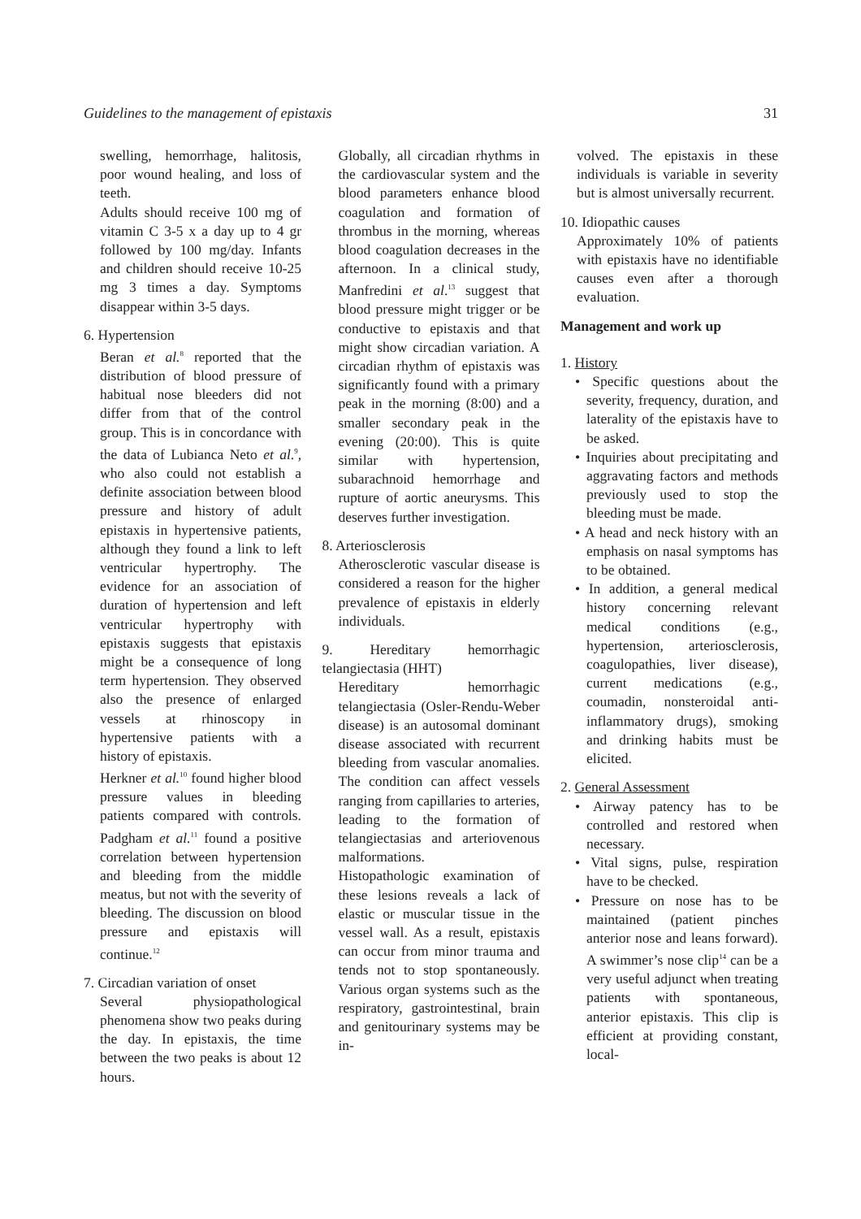Guidelines to the management of epistaxis 31
swelling, hemorrhage, halitosis, poor wound healing, and loss of teeth.
Adults should receive 100 mg of vitamin C 3-5 x a day up to 4 gr followed by 100 mg/day. Infants and children should receive 10-25 mg 3 times a day. Symptoms disappear within 3-5 days.
6. Hypertension
Beran et al.<sup>8</sup> reported that the distribution of blood pressure of habitual nose bleeders did not differ from that of the control group. This is in concordance with the data of Lubianca Neto et al.<sup>9</sup>, who also could not establish a definite association between blood pressure and history of adult epistaxis in hypertensive patients, although they found a link to left ventricular hypertrophy. The evidence for an association of duration of hypertension and left ventricular hypertrophy with epistaxis suggests that epistaxis might be a consequence of long term hypertension. They observed also the presence of enlarged vessels at rhinoscopy in hypertensive patients with a history of epistaxis.
Herkner et al.<sup>10</sup> found higher blood pressure values in bleeding patients compared with controls. Padgham et al.<sup>11</sup> found a positive correlation between hypertension and bleeding from the middle meatus, but not with the severity of bleeding. The discussion on blood pressure and epistaxis will continue.<sup>12</sup>
7. Circadian variation of onset
Several physiopathological phenomena show two peaks during the day. In epistaxis, the time between the two peaks is about 12 hours.
Globally, all circadian rhythms in the cardiovascular system and the blood parameters enhance blood coagulation and formation of thrombus in the morning, whereas blood coagulation decreases in the afternoon. In a clinical study, Manfredini et al.<sup>13</sup> suggest that blood pressure might trigger or be conductive to epistaxis and that might show circadian variation. A circadian rhythm of epistaxis was significantly found with a primary peak in the morning (8:00) and a smaller secondary peak in the evening (20:00). This is quite similar with hypertension, subarachnoid hemorrhage and rupture of aortic aneurysms. This deserves further investigation.
8. Arteriosclerosis
Atherosclerotic vascular disease is considered a reason for the higher prevalence of epistaxis in elderly individuals.
9. Hereditary hemorrhagic telangiectasia (HHT)
Hereditary hemorrhagic telangiectasia (Osler-Rendu-Weber disease) is an autosomal dominant disease associated with recurrent bleeding from vascular anomalies. The condition can affect vessels ranging from capillaries to arteries, leading to the formation of telangiectasias and arteriovenous malformations.
Histopathologic examination of these lesions reveals a lack of elastic or muscular tissue in the vessel wall. As a result, epistaxis can occur from minor trauma and tends not to stop spontaneously. Various organ systems such as the respiratory, gastrointestinal, brain and genitourinary systems may be in-
volved. The epistaxis in these individuals is variable in severity but is almost universally recurrent.
10. Idiopathic causes
Approximately 10% of patients with epistaxis have no identifiable causes even after a thorough evaluation.
Management and work up
1. History
• Specific questions about the severity, frequency, duration, and laterality of the epistaxis have to be asked.
• Inquiries about precipitating and aggravating factors and methods previously used to stop the bleeding must be made.
• A head and neck history with an emphasis on nasal symptoms has to be obtained.
• In addition, a general medical history concerning relevant medical conditions (e.g., hypertension, arteriosclerosis, coagulopathies, liver disease), current medications (e.g., coumadin, nonsteroidal anti-inflammatory drugs), smoking and drinking habits must be elicited.
2. General Assessment
• Airway patency has to be controlled and restored when necessary.
• Vital signs, pulse, respiration have to be checked.
• Pressure on nose has to be maintained (patient pinches anterior nose and leans forward). A swimmer’s nose clip<sup>14</sup> can be a very useful adjunct when treating patients with spontaneous, anterior epistaxis. This clip is efficient at providing constant, local-